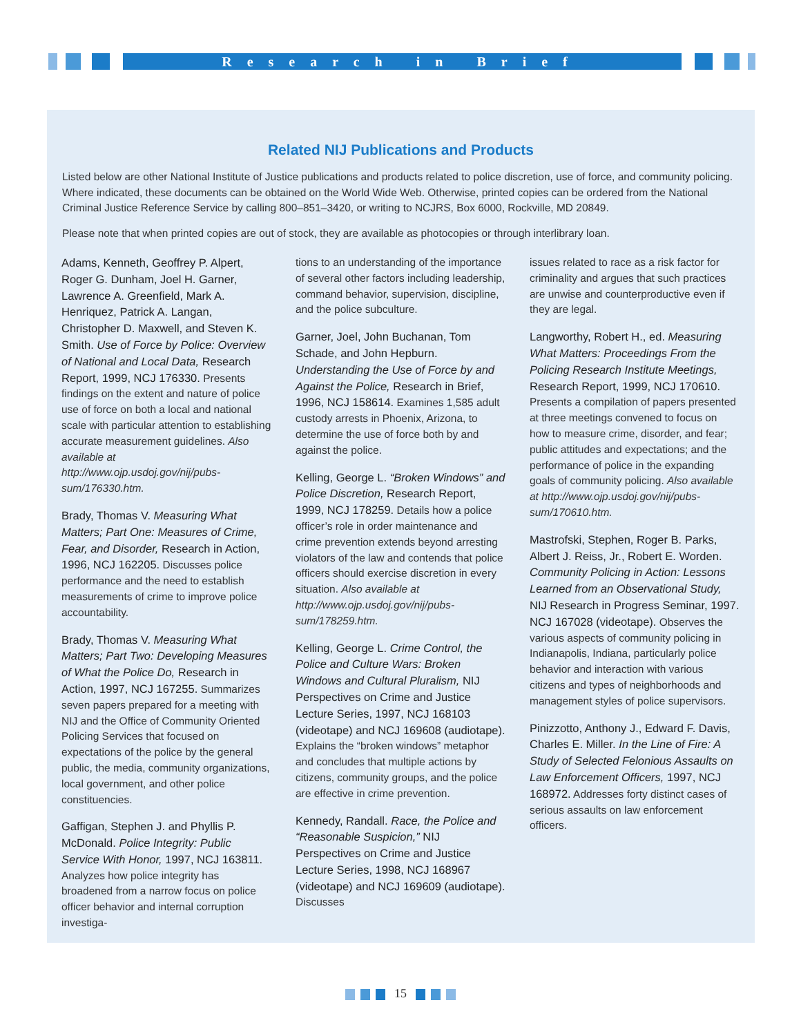Research in Brief
Related NIJ Publications and Products
Listed below are other National Institute of Justice publications and products related to police discretion, use of force, and community policing. Where indicated, these documents can be obtained on the World Wide Web. Otherwise, printed copies can be ordered from the National Criminal Justice Reference Service by calling 800–851–3420, or writing to NCJRS, Box 6000, Rockville, MD 20849.
Please note that when printed copies are out of stock, they are available as photocopies or through interlibrary loan.
Adams, Kenneth, Geoffrey P. Alpert, Roger G. Dunham, Joel H. Garner, Lawrence A. Greenfield, Mark A. Henriquez, Patrick A. Langan, Christopher D. Maxwell, and Steven K. Smith. Use of Force by Police: Overview of National and Local Data, Research Report, 1999, NCJ 176330. Presents findings on the extent and nature of police use of force on both a local and national scale with particular attention to establishing accurate measurement guidelines. Also available at http://www.ojp.usdoj.gov/nij/pubs-sum/176330.htm.
Brady, Thomas V. Measuring What Matters; Part One: Measures of Crime, Fear, and Disorder, Research in Action, 1996, NCJ 162205. Discusses police performance and the need to establish measurements of crime to improve police accountability.
Brady, Thomas V. Measuring What Matters; Part Two: Developing Measures of What the Police Do, Research in Action, 1997, NCJ 167255. Summarizes seven papers prepared for a meeting with NIJ and the Office of Community Oriented Policing Services that focused on expectations of the police by the general public, the media, community organizations, local government, and other police constituencies.
Gaffigan, Stephen J. and Phyllis P. McDonald. Police Integrity: Public Service With Honor, 1997, NCJ 163811. Analyzes how police integrity has broadened from a narrow focus on police officer behavior and internal corruption investiga-
tions to an understanding of the importance of several other factors including leadership, command behavior, supervision, discipline, and the police subculture.
Garner, Joel, John Buchanan, Tom Schade, and John Hepburn. Understanding the Use of Force by and Against the Police, Research in Brief, 1996, NCJ 158614. Examines 1,585 adult custody arrests in Phoenix, Arizona, to determine the use of force both by and against the police.
Kelling, George L. “Broken Windows” and Police Discretion, Research Report, 1999, NCJ 178259. Details how a police officer’s role in order maintenance and crime prevention extends beyond arresting violators of the law and contends that police officers should exercise discretion in every situation. Also available at http://www.ojp.usdoj.gov/nij/pubs-sum/178259.htm.
Kelling, George L. Crime Control, the Police and Culture Wars: Broken Windows and Cultural Pluralism, NIJ Perspectives on Crime and Justice Lecture Series, 1997, NCJ 168103 (videotape) and NCJ 169608 (audiotape). Explains the “broken windows” metaphor and concludes that multiple actions by citizens, community groups, and the police are effective in crime prevention.
Kennedy, Randall. Race, the Police and “Reasonable Suspicion,” NIJ Perspectives on Crime and Justice Lecture Series, 1998, NCJ 168967 (videotape) and NCJ 169609 (audiotape). Discusses
issues related to race as a risk factor for criminality and argues that such practices are unwise and counterproductive even if they are legal.
Langworthy, Robert H., ed. Measuring What Matters: Proceedings From the Policing Research Institute Meetings, Research Report, 1999, NCJ 170610. Presents a compilation of papers presented at three meetings convened to focus on how to measure crime, disorder, and fear; public attitudes and expectations; and the performance of police in the expanding goals of community policing. Also available at http://www.ojp.usdoj.gov/nij/pubs-sum/170610.htm.
Mastrofski, Stephen, Roger B. Parks, Albert J. Reiss, Jr., Robert E. Worden. Community Policing in Action: Lessons Learned from an Observational Study, NIJ Research in Progress Seminar, 1997. NCJ 167028 (videotape). Observes the various aspects of community policing in Indianapolis, Indiana, particularly police behavior and interaction with various citizens and types of neighborhoods and management styles of police supervisors.
Pinizzotto, Anthony J., Edward F. Davis, Charles E. Miller. In the Line of Fire: A Study of Selected Felonious Assaults on Law Enforcement Officers, 1997, NCJ 168972. Addresses forty distinct cases of serious assaults on law enforcement officers.
15